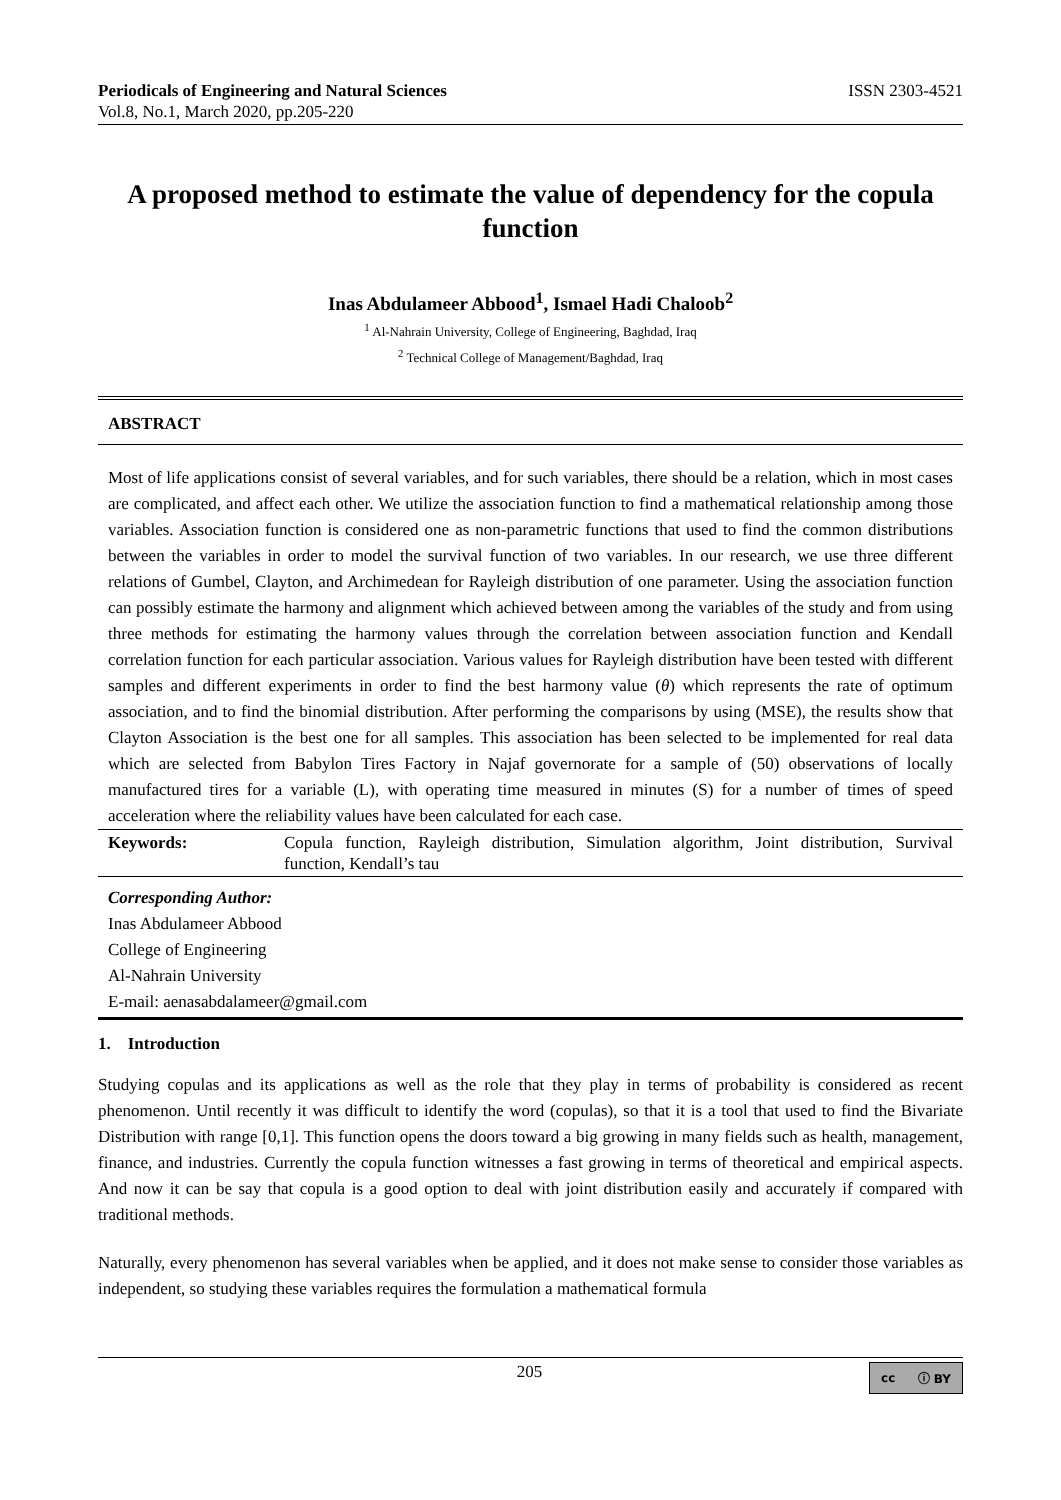Periodicals of Engineering and Natural Sciences
Vol.8, No.1, March 2020, pp.205-220
ISSN 2303-4521
A proposed method to estimate the value of dependency for the copula function
Inas Abdulameer Abbood<sup>1</sup>, Ismael Hadi Chaloob<sup>2</sup>
<sup>1</sup> Al-Nahrain University, College of Engineering, Baghdad, Iraq
<sup>2</sup> Technical College of Management/Baghdad, Iraq
ABSTRACT
Most of life applications consist of several variables, and for such variables, there should be a relation, which in most cases are complicated, and affect each other. We utilize the association function to find a mathematical relationship among those variables. Association function is considered one as non-parametric functions that used to find the common distributions between the variables in order to model the survival function of two variables. In our research, we use three different relations of Gumbel, Clayton, and Archimedean for Rayleigh distribution of one parameter. Using the association function can possibly estimate the harmony and alignment which achieved between among the variables of the study and from using three methods for estimating the harmony values through the correlation between association function and Kendall correlation function for each particular association. Various values for Rayleigh distribution have been tested with different samples and different experiments in order to find the best harmony value (θ) which represents the rate of optimum association, and to find the binomial distribution. After performing the comparisons by using (MSE), the results show that Clayton Association is the best one for all samples. This association has been selected to be implemented for real data which are selected from Babylon Tires Factory in Najaf governorate for a sample of (50) observations of locally manufactured tires for a variable (L), with operating time measured in minutes (S) for a number of times of speed acceleration where the reliability values have been calculated for each case.
Keywords: Copula function, Rayleigh distribution, Simulation algorithm, Joint distribution, Survival function, Kendall’s tau
Corresponding Author:
Inas Abdulameer Abbood
College of Engineering
Al-Nahrain University
E-mail: aenasabdalameer@gmail.com
1. Introduction
Studying copulas and its applications as well as the role that they play in terms of probability is considered as recent phenomenon. Until recently it was difficult to identify the word (copulas), so that it is a tool that used to find the Bivariate Distribution with range [0,1]. This function opens the doors toward a big growing in many fields such as health, management, finance, and industries. Currently the copula function witnesses a fast growing in terms of theoretical and empirical aspects. And now it can be say that copula is a good option to deal with joint distribution easily and accurately if compared with traditional methods.
Naturally, every phenomenon has several variables when be applied, and it does not make sense to consider those variables as independent, so studying these variables requires the formulation a mathematical formula
205
cc ⓘ BY